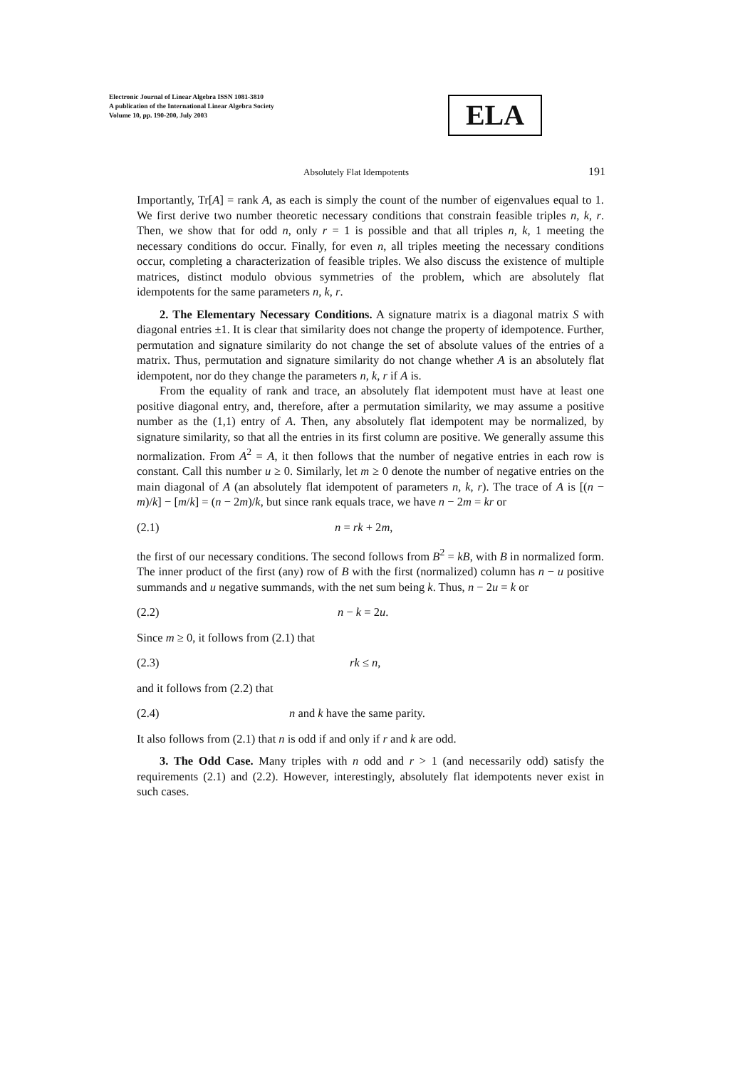Electronic Journal of Linear Algebra ISSN 1081-3810
A publication of the International Linear Algebra Society
Volume 10, pp. 190-200, July 2003
ELA
Absolutely Flat Idempotents 191
Importantly, Tr[A] = rank A, as each is simply the count of the number of eigenvalues equal to 1. We first derive two number theoretic necessary conditions that constrain feasible triples n, k, r. Then, we show that for odd n, only r = 1 is possible and that all triples n, k, 1 meeting the necessary conditions do occur. Finally, for even n, all triples meeting the necessary conditions occur, completing a characterization of feasible triples. We also discuss the existence of multiple matrices, distinct modulo obvious symmetries of the problem, which are absolutely flat idempotents for the same parameters n, k, r.
2. The Elementary Necessary Conditions. A signature matrix is a diagonal matrix S with diagonal entries ±1. It is clear that similarity does not change the property of idempotence. Further, permutation and signature similarity do not change the set of absolute values of the entries of a matrix. Thus, permutation and signature similarity do not change whether A is an absolutely flat idempotent, nor do they change the parameters n, k, r if A is.
From the equality of rank and trace, an absolutely flat idempotent must have at least one positive diagonal entry, and, therefore, after a permutation similarity, we may assume a positive number as the (1,1) entry of A. Then, any absolutely flat idempotent may be normalized, by signature similarity, so that all the entries in its first column are positive. We generally assume this normalization. From A<sup>2</sup> = A, it then follows that the number of negative entries in each row is constant. Call this number u ≥ 0. Similarly, let m ≥ 0 denote the number of negative entries on the main diagonal of A (an absolutely flat idempotent of parameters n, k, r). The trace of A is [(n − m)/k] − [m/k] = (n − 2m)/k, but since rank equals trace, we have n − 2m = kr or
(2.1) n = rk + 2m,
the first of our necessary conditions. The second follows from B<sup>2</sup> = kB, with B in normalized form. The inner product of the first (any) row of B with the first (normalized) column has n − u positive summands and u negative summands, with the net sum being k. Thus, n − 2u = k or
(2.2) n − k = 2u.
Since m ≥ 0, it follows from (2.1) that
(2.3) rk ≤ n,
and it follows from (2.2) that
(2.4) n and k have the same parity.
It also follows from (2.1) that n is odd if and only if r and k are odd.
3. The Odd Case. Many triples with n odd and r > 1 (and necessarily odd) satisfy the requirements (2.1) and (2.2). However, interestingly, absolutely flat idempotents never exist in such cases.